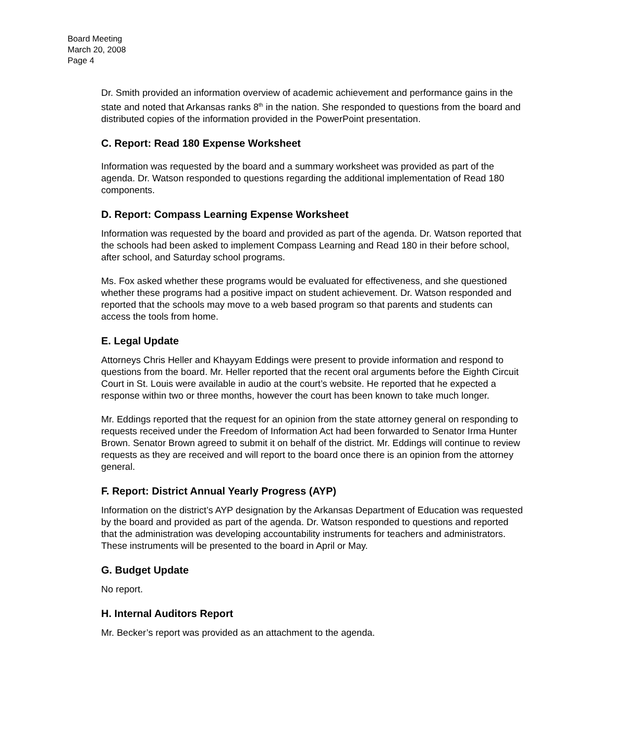Board Meeting
March 20, 2008
Page 4
Dr. Smith provided an information overview of academic achievement and performance gains in the state and noted that Arkansas ranks 8<sup>th</sup> in the nation. She responded to questions from the board and distributed copies of the information provided in the PowerPoint presentation.
C. Report: Read 180 Expense Worksheet
Information was requested by the board and a summary worksheet was provided as part of the agenda. Dr. Watson responded to questions regarding the additional implementation of Read 180 components.
D. Report: Compass Learning Expense Worksheet
Information was requested by the board and provided as part of the agenda. Dr. Watson reported that the schools had been asked to implement Compass Learning and Read 180 in their before school, after school, and Saturday school programs.
Ms. Fox asked whether these programs would be evaluated for effectiveness, and she questioned whether these programs had a positive impact on student achievement. Dr. Watson responded and reported that the schools may move to a web based program so that parents and students can access the tools from home.
E. Legal Update
Attorneys Chris Heller and Khayyam Eddings were present to provide information and respond to questions from the board. Mr. Heller reported that the recent oral arguments before the Eighth Circuit Court in St. Louis were available in audio at the court’s website. He reported that he expected a response within two or three months, however the court has been known to take much longer.
Mr. Eddings reported that the request for an opinion from the state attorney general on responding to requests received under the Freedom of Information Act had been forwarded to Senator Irma Hunter Brown. Senator Brown agreed to submit it on behalf of the district. Mr. Eddings will continue to review requests as they are received and will report to the board once there is an opinion from the attorney general.
F. Report: District Annual Yearly Progress (AYP)
Information on the district’s AYP designation by the Arkansas Department of Education was requested by the board and provided as part of the agenda. Dr. Watson responded to questions and reported that the administration was developing accountability instruments for teachers and administrators. These instruments will be presented to the board in April or May.
G. Budget Update
No report.
H. Internal Auditors Report
Mr. Becker’s report was provided as an attachment to the agenda.